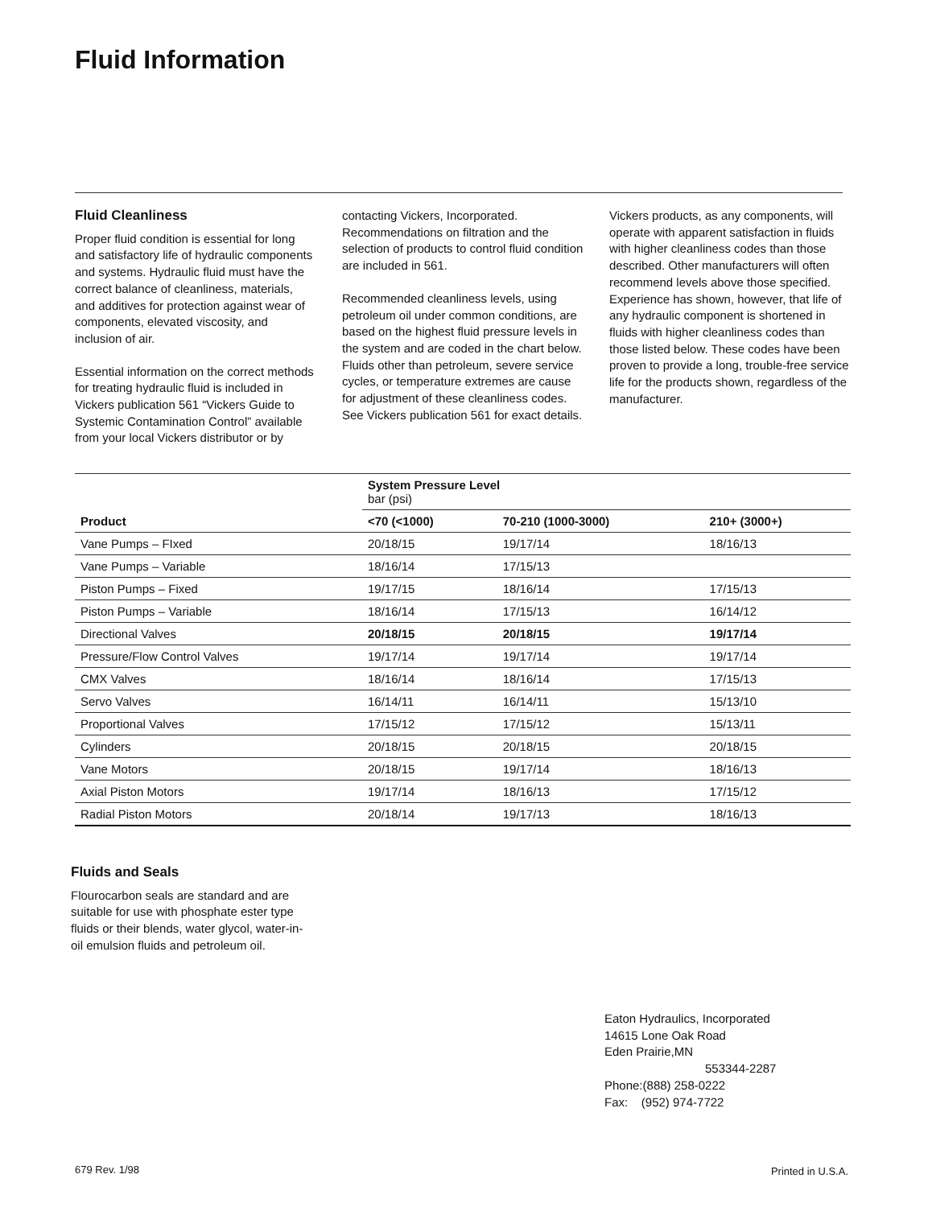Fluid Information
Fluid Cleanliness
Proper fluid condition is essential for long and satisfactory life of hydraulic components and systems. Hydraulic fluid must have the correct balance of cleanliness, materials, and additives for protection against wear of components, elevated viscosity, and inclusion of air.
Essential information on the correct methods for treating hydraulic fluid is included in Vickers publication 561 “Vickers Guide to Systemic Contamination Control” available from your local Vickers distributor or by
contacting Vickers, Incorporated. Recommendations on filtration and the selection of products to control fluid condition are included in 561.
Recommended cleanliness levels, using petroleum oil under common conditions, are based on the highest fluid pressure levels in the system and are coded in the chart below. Fluids other than petroleum, severe service cycles, or temperature extremes are cause for adjustment of these cleanliness codes. See Vickers publication 561 for exact details.
Vickers products, as any components, will operate with apparent satisfaction in fluids with higher cleanliness codes than those described. Other manufacturers will often recommend levels above those specified. Experience has shown, however, that life of any hydraulic component is shortened in fluids with higher cleanliness codes than those listed below. These codes have been proven to provide a long, trouble-free service life for the products shown, regardless of the manufacturer.
| Product | System Pressure Level bar (psi) | | |
| | <70 (<1000) | 70-210 (1000-3000) | 210+ (3000+) |
| Vane Pumps – FIxed | 20/18/15 | 19/17/14 | 18/16/13 |
| Vane Pumps – Variable | 18/16/14 | 17/15/13 | |
| Piston Pumps – Fixed | 19/17/15 | 18/16/14 | 17/15/13 |
| Piston Pumps – Variable | 18/16/14 | 17/15/13 | 16/14/12 |
| Directional Valves | 20/18/15 | 20/18/15 | 19/17/14 |
| Pressure/Flow Control Valves | 19/17/14 | 19/17/14 | 19/17/14 |
| CMX Valves | 18/16/14 | 18/16/14 | 17/15/13 |
| Servo Valves | 16/14/11 | 16/14/11 | 15/13/10 |
| Proportional Valves | 17/15/12 | 17/15/12 | 15/13/11 |
| Cylinders | 20/18/15 | 20/18/15 | 20/18/15 |
| Vane Motors | 20/18/15 | 19/17/14 | 18/16/13 |
| Axial Piston Motors | 19/17/14 | 18/16/13 | 17/15/12 |
| Radial Piston Motors | 20/18/14 | 19/17/13 | 18/16/13 |
Fluids and Seals
Flourocarbon seals are standard and are suitable for use with phosphate ester type fluids or their blends, water glycol, water-in-oil emulsion fluids and petroleum oil.
Eaton Hydraulics, Incorporated
14615 Lone Oak Road
Eden Prairie,MN
553344-2287
Phone:(888) 258-0222
Fax: (952) 974-7722
679 Rev. 1/98 Printed in U.S.A.